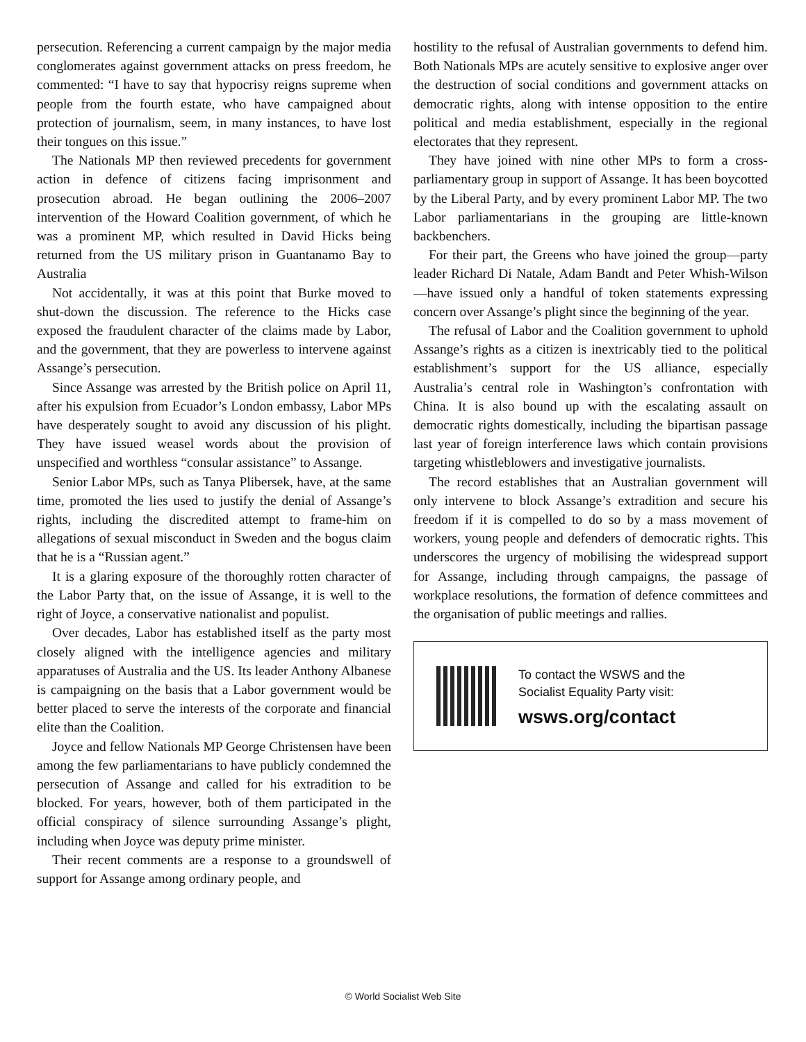persecution. Referencing a current campaign by the major media conglomerates against government attacks on press freedom, he commented: “I have to say that hypocrisy reigns supreme when people from the fourth estate, who have campaigned about protection of journalism, seem, in many instances, to have lost their tongues on this issue.”
The Nationals MP then reviewed precedents for government action in defence of citizens facing imprisonment and prosecution abroad. He began outlining the 2006–2007 intervention of the Howard Coalition government, of which he was a prominent MP, which resulted in David Hicks being returned from the US military prison in Guantanamo Bay to Australia
Not accidentally, it was at this point that Burke moved to shut-down the discussion. The reference to the Hicks case exposed the fraudulent character of the claims made by Labor, and the government, that they are powerless to intervene against Assange’s persecution.
Since Assange was arrested by the British police on April 11, after his expulsion from Ecuador’s London embassy, Labor MPs have desperately sought to avoid any discussion of his plight. They have issued weasel words about the provision of unspecified and worthless “consular assistance” to Assange.
Senior Labor MPs, such as Tanya Plibersek, have, at the same time, promoted the lies used to justify the denial of Assange’s rights, including the discredited attempt to frame-him on allegations of sexual misconduct in Sweden and the bogus claim that he is a “Russian agent.”
It is a glaring exposure of the thoroughly rotten character of the Labor Party that, on the issue of Assange, it is well to the right of Joyce, a conservative nationalist and populist.
Over decades, Labor has established itself as the party most closely aligned with the intelligence agencies and military apparatuses of Australia and the US. Its leader Anthony Albanese is campaigning on the basis that a Labor government would be better placed to serve the interests of the corporate and financial elite than the Coalition.
Joyce and fellow Nationals MP George Christensen have been among the few parliamentarians to have publicly condemned the persecution of Assange and called for his extradition to be blocked. For years, however, both of them participated in the official conspiracy of silence surrounding Assange’s plight, including when Joyce was deputy prime minister.
Their recent comments are a response to a groundswell of support for Assange among ordinary people, and
hostility to the refusal of Australian governments to defend him. Both Nationals MPs are acutely sensitive to explosive anger over the destruction of social conditions and government attacks on democratic rights, along with intense opposition to the entire political and media establishment, especially in the regional electorates that they represent.
They have joined with nine other MPs to form a cross-parliamentary group in support of Assange. It has been boycotted by the Liberal Party, and by every prominent Labor MP. The two Labor parliamentarians in the grouping are little-known backbenchers.
For their part, the Greens who have joined the group—party leader Richard Di Natale, Adam Bandt and Peter Whish-Wilson—have issued only a handful of token statements expressing concern over Assange’s plight since the beginning of the year.
The refusal of Labor and the Coalition government to uphold Assange’s rights as a citizen is inextricably tied to the political establishment’s support for the US alliance, especially Australia’s central role in Washington’s confrontation with China. It is also bound up with the escalating assault on democratic rights domestically, including the bipartisan passage last year of foreign interference laws which contain provisions targeting whistleblowers and investigative journalists.
The record establishes that an Australian government will only intervene to block Assange’s extradition and secure his freedom if it is compelled to do so by a mass movement of workers, young people and defenders of democratic rights. This underscores the urgency of mobilising the widespread support for Assange, including through campaigns, the passage of workplace resolutions, the formation of defence committees and the organisation of public meetings and rallies.
To contact the WSWS and the
Socialist Equality Party visit:
wsws.org/contact
© World Socialist Web Site